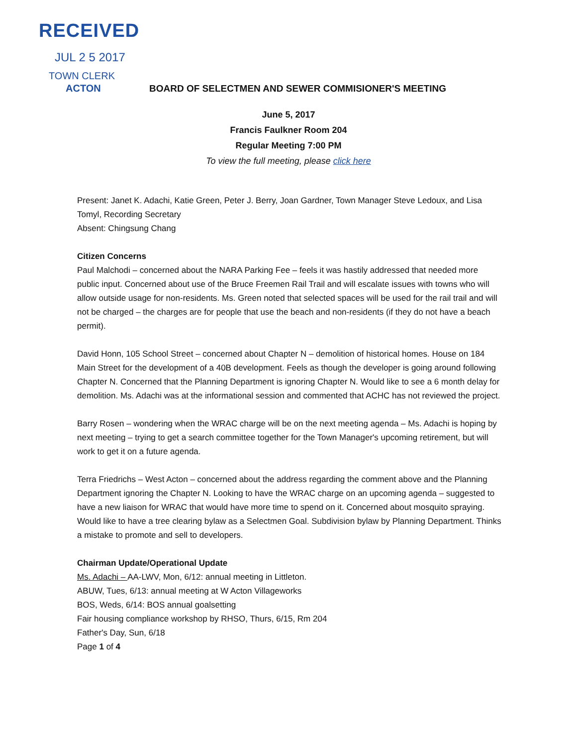RECEIVED
JUL 2 5 2017
TOWN CLERK
ACTON
BOARD OF SELECTMEN AND SEWER COMMISIONER'S MEETING
June 5, 2017
Francis Faulkner Room 204
Regular Meeting 7:00 PM
To view the full meeting, please click here
Present: Janet K. Adachi, Katie Green, Peter J. Berry, Joan Gardner, Town Manager Steve Ledoux, and Lisa Tomyl, Recording Secretary
Absent: Chingsung Chang
Citizen Concerns
Paul Malchodi – concerned about the NARA Parking Fee – feels it was hastily addressed that needed more public input. Concerned about use of the Bruce Freemen Rail Trail and will escalate issues with towns who will allow outside usage for non-residents. Ms. Green noted that selected spaces will be used for the rail trail and will not be charged – the charges are for people that use the beach and non-residents (if they do not have a beach permit).
David Honn, 105 School Street – concerned about Chapter N – demolition of historical homes. House on 184 Main Street for the development of a 40B development. Feels as though the developer is going around following Chapter N. Concerned that the Planning Department is ignoring Chapter N. Would like to see a 6 month delay for demolition. Ms. Adachi was at the informational session and commented that ACHC has not reviewed the project.
Barry Rosen – wondering when the WRAC charge will be on the next meeting agenda – Ms. Adachi is hoping by next meeting – trying to get a search committee together for the Town Manager's upcoming retirement, but will work to get it on a future agenda.
Terra Friedrichs – West Acton – concerned about the address regarding the comment above and the Planning Department ignoring the Chapter N. Looking to have the WRAC charge on an upcoming agenda – suggested to have a new liaison for WRAC that would have more time to spend on it. Concerned about mosquito spraying. Would like to have a tree clearing bylaw as a Selectmen Goal. Subdivision bylaw by Planning Department. Thinks a mistake to promote and sell to developers.
Chairman Update/Operational Update
Ms. Adachi – AA-LWV, Mon, 6/12: annual meeting in Littleton.
ABUW, Tues, 6/13: annual meeting at W Acton Villageworks
BOS, Weds, 6/14: BOS annual goalsetting
Fair housing compliance workshop by RHSO, Thurs, 6/15, Rm 204
Father's Day, Sun, 6/18
Page 1 of 4